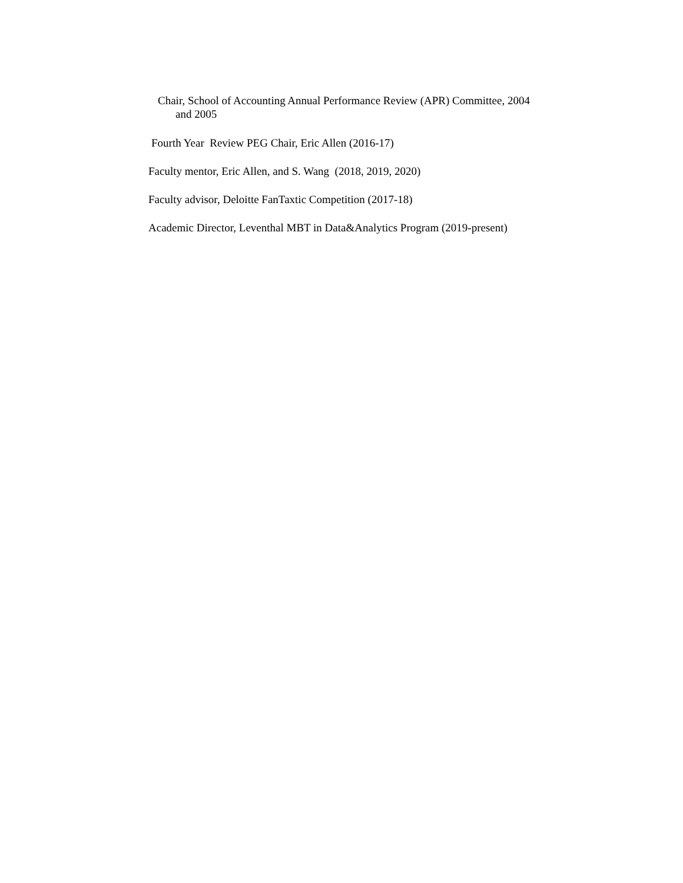Chair, School of Accounting Annual Performance Review (APR) Committee, 2004
and 2005
Fourth Year Review PEG Chair, Eric Allen (2016-17)
Faculty mentor, Eric Allen, and S. Wang (2018, 2019, 2020)
Faculty advisor, Deloitte FanTaxtic Competition (2017-18)
Academic Director, Leventhal MBT in Data&Analytics Program (2019-present)